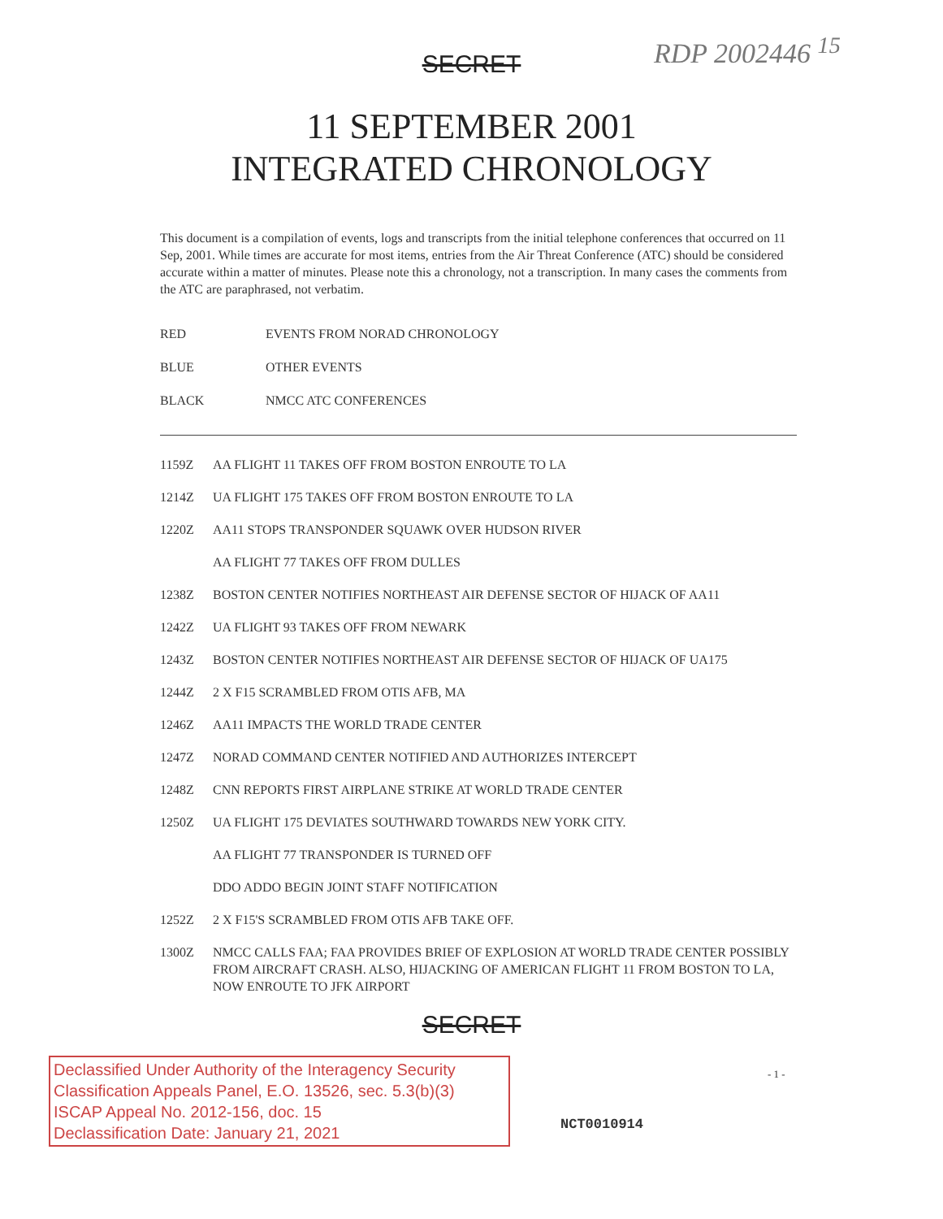SECRET
RDP 2002446 <sup>15</sup>
11 SEPTEMBER 2001
INTEGRATED CHRONOLOGY
This document is a compilation of events, logs and transcripts from the initial telephone conferences that occurred on 11 Sep, 2001. While times are accurate for most items, entries from the Air Threat Conference (ATC) should be considered accurate within a matter of minutes. Please note this a chronology, not a transcription. In many cases the comments from the ATC are paraphrased, not verbatim.
RED EVENTS FROM NORAD CHRONOLOGY
BLUE OTHER EVENTS
BLACK NMCC ATC CONFERENCES
1159Z AA FLIGHT 11 TAKES OFF FROM BOSTON ENROUTE TO LA
1214Z UA FLIGHT 175 TAKES OFF FROM BOSTON ENROUTE TO LA
1220Z AA11 STOPS TRANSPONDER SQUAWK OVER HUDSON RIVER
AA FLIGHT 77 TAKES OFF FROM DULLES
1238Z BOSTON CENTER NOTIFIES NORTHEAST AIR DEFENSE SECTOR OF HIJACK OF AA11
1242Z UA FLIGHT 93 TAKES OFF FROM NEWARK
1243Z BOSTON CENTER NOTIFIES NORTHEAST AIR DEFENSE SECTOR OF HIJACK OF UA175
1244Z 2 X F15 SCRAMBLED FROM OTIS AFB, MA
1246Z AA11 IMPACTS THE WORLD TRADE CENTER
1247Z NORAD COMMAND CENTER NOTIFIED AND AUTHORIZES INTERCEPT
1248Z CNN REPORTS FIRST AIRPLANE STRIKE AT WORLD TRADE CENTER
1250Z UA FLIGHT 175 DEVIATES SOUTHWARD TOWARDS NEW YORK CITY.
AA FLIGHT 77 TRANSPONDER IS TURNED OFF
DDO ADDO BEGIN JOINT STAFF NOTIFICATION
1252Z 2 X F15'S SCRAMBLED FROM OTIS AFB TAKE OFF.
1300Z NMCC CALLS FAA; FAA PROVIDES BRIEF OF EXPLOSION AT WORLD TRADE CENTER POSSIBLY FROM AIRCRAFT CRASH. ALSO, HIJACKING OF AMERICAN FLIGHT 11 FROM BOSTON TO LA, NOW ENROUTE TO JFK AIRPORT
SECRET
Declassified Under Authority of the Interagency Security Classification Appeals Panel, E.O. 13526, sec. 5.3(b)(3)
ISCAP Appeal No. 2012-156, doc. 15
Declassification Date: January 21, 2021
- 1 -
NCT0010914